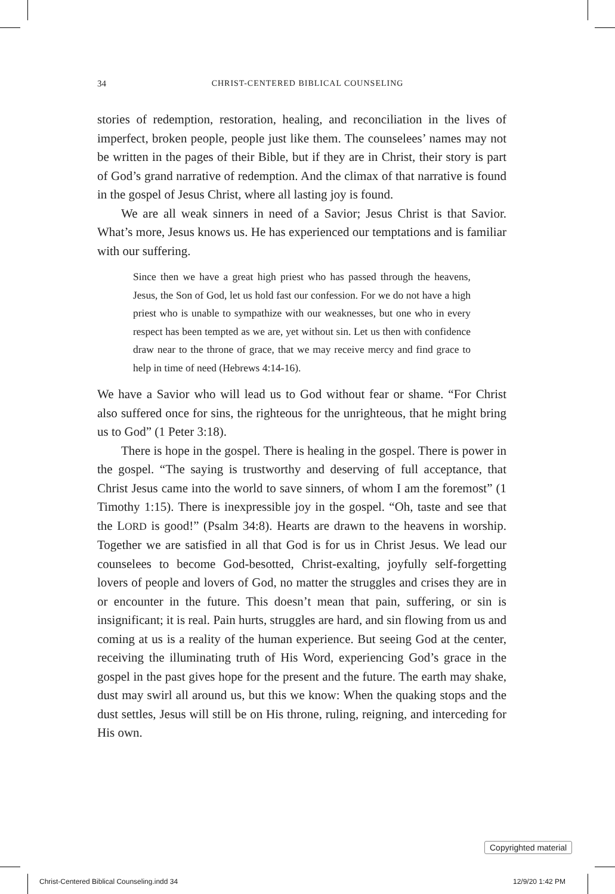34 CHRIST-CENTERED BIBLICAL COUNSELING
stories of redemption, restoration, healing, and reconciliation in the lives of imperfect, broken people, people just like them. The counselees’ names may not be written in the pages of their Bible, but if they are in Christ, their story is part of God’s grand narrative of redemption. And the climax of that narrative is found in the gospel of Jesus Christ, where all lasting joy is found.
We are all weak sinners in need of a Savior; Jesus Christ is that Savior. What’s more, Jesus knows us. He has experienced our temptations and is familiar with our suffering.
Since then we have a great high priest who has passed through the heavens, Jesus, the Son of God, let us hold fast our confession. For we do not have a high priest who is unable to sympathize with our weaknesses, but one who in every respect has been tempted as we are, yet without sin. Let us then with confidence draw near to the throne of grace, that we may receive mercy and find grace to help in time of need (Hebrews 4:14-16).
We have a Savior who will lead us to God without fear or shame. “For Christ also suffered once for sins, the righteous for the unrighteous, that he might bring us to God” (1 Peter 3:18).
There is hope in the gospel. There is healing in the gospel. There is power in the gospel. “The saying is trustworthy and deserving of full acceptance, that Christ Jesus came into the world to save sinners, of whom I am the foremost” (1 Timothy 1:15). There is inexpressible joy in the gospel. “Oh, taste and see that the LORD is good!” (Psalm 34:8). Hearts are drawn to the heavens in worship. Together we are satisfied in all that God is for us in Christ Jesus. We lead our counselees to become God-besotted, Christ-exalting, joyfully self-forgetting lovers of people and lovers of God, no matter the struggles and crises they are in or encounter in the future. This doesn’t mean that pain, suffering, or sin is insignificant; it is real. Pain hurts, struggles are hard, and sin flowing from us and coming at us is a reality of the human experience. But seeing God at the center, receiving the illuminating truth of His Word, experiencing God’s grace in the gospel in the past gives hope for the present and the future. The earth may shake, dust may swirl all around us, but this we know: When the quaking stops and the dust settles, Jesus will still be on His throne, ruling, reigning, and interceding for His own.
Copyrighted material
Christ-Centered Biblical Counseling.indd 34
12/9/20 1:42 PM